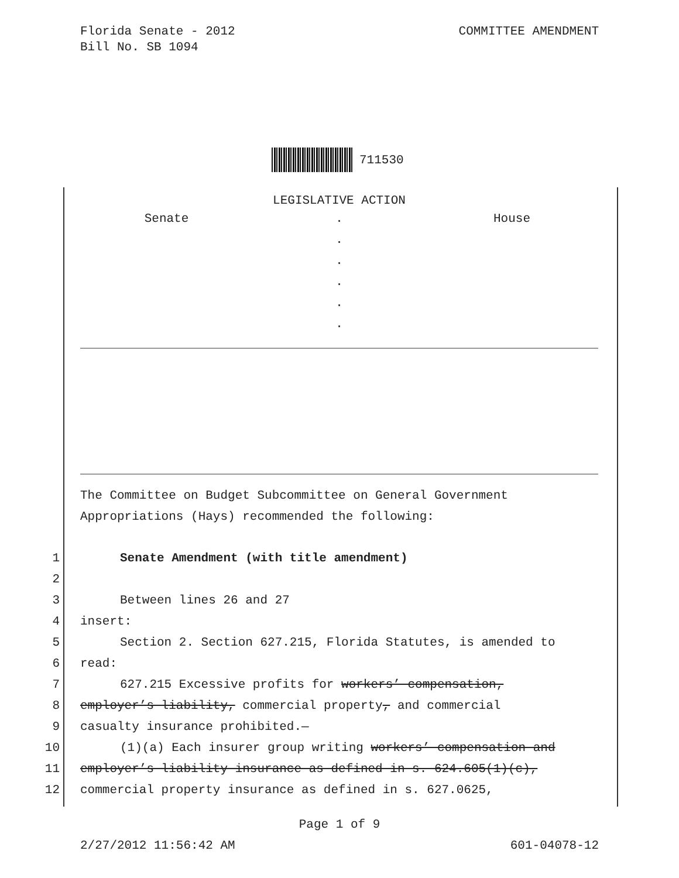Florida Senate - 2012
Bill No. SB 1094
COMMITTEE AMENDMENT
711530
LEGISLATIVE ACTION
Senate . House
.
.
.
.
.
The Committee on Budget Subcommittee on General Government
Appropriations (Hays) recommended the following:
1 Senate Amendment (with title amendment)
2
3 Between lines 26 and 27
4 insert:
5 Section 2. Section 627.215, Florida Statutes, is amended to
6 read:
7 627.215 Excessive profits for workers’ compensation,
8 employer’s liability, commercial property, and commercial
9 casualty insurance prohibited.—
10 (1)(a) Each insurer group writing workers’ compensation and
11 employer’s liability insurance as defined in s. 624.605(1)(c),
12 commercial property insurance as defined in s. 627.0625,
Page 1 of 9
2/27/2012 11:56:42 AM 601-04078-12